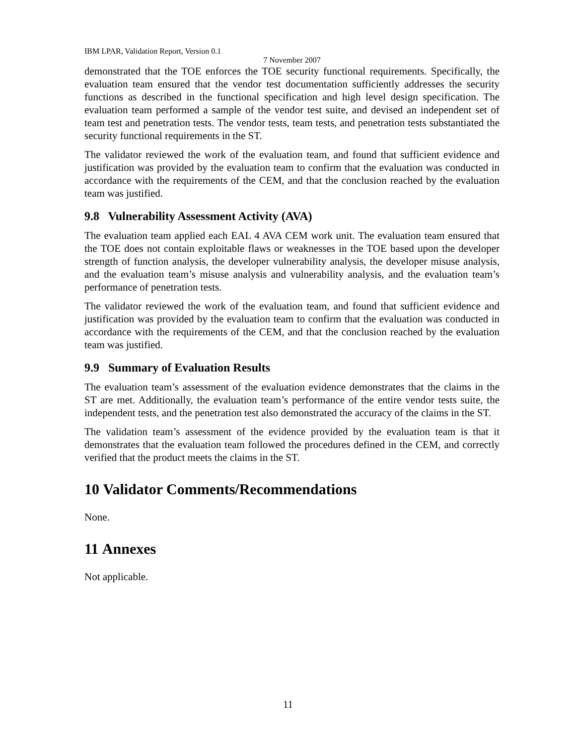IBM LPAR, Validation Report, Version 0.1
7 November 2007
demonstrated that the TOE enforces the TOE security functional requirements. Specifically, the evaluation team ensured that the vendor test documentation sufficiently addresses the security functions as described in the functional specification and high level design specification. The evaluation team performed a sample of the vendor test suite, and devised an independent set of team test and penetration tests. The vendor tests, team tests, and penetration tests substantiated the security functional requirements in the ST.
The validator reviewed the work of the evaluation team, and found that sufficient evidence and justification was provided by the evaluation team to confirm that the evaluation was conducted in accordance with the requirements of the CEM, and that the conclusion reached by the evaluation team was justified.
9.8 Vulnerability Assessment Activity (AVA)
The evaluation team applied each EAL 4 AVA CEM work unit. The evaluation team ensured that the TOE does not contain exploitable flaws or weaknesses in the TOE based upon the developer strength of function analysis, the developer vulnerability analysis, the developer misuse analysis, and the evaluation team’s misuse analysis and vulnerability analysis, and the evaluation team’s performance of penetration tests.
The validator reviewed the work of the evaluation team, and found that sufficient evidence and justification was provided by the evaluation team to confirm that the evaluation was conducted in accordance with the requirements of the CEM, and that the conclusion reached by the evaluation team was justified.
9.9 Summary of Evaluation Results
The evaluation team’s assessment of the evaluation evidence demonstrates that the claims in the ST are met. Additionally, the evaluation team’s performance of the entire vendor tests suite, the independent tests, and the penetration test also demonstrated the accuracy of the claims in the ST.
The validation team’s assessment of the evidence provided by the evaluation team is that it demonstrates that the evaluation team followed the procedures defined in the CEM, and correctly verified that the product meets the claims in the ST.
10 Validator Comments/Recommendations
None.
11 Annexes
Not applicable.
11